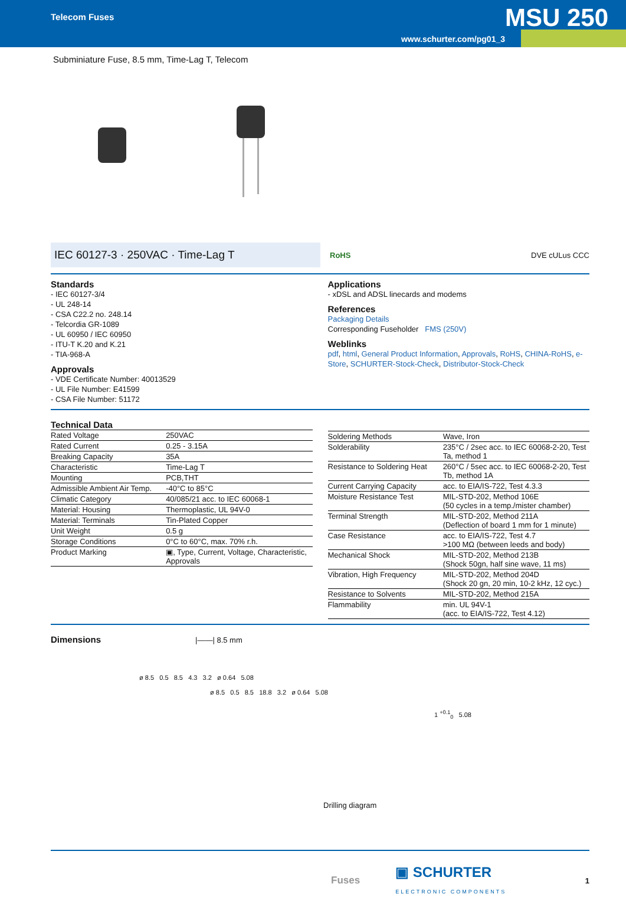Telecom Fuses
www.schurter.com/pg01_3
MSU 250
Subminiature Fuse, 8.5 mm, Time-Lag T, Telecom
IEC 60127-3 · 250VAC · Time-Lag T
RoHS DVE cULus CCC
Standards
- IEC 60127-3/4
- UL 248-14
- CSA C22.2 no. 248.14
- Telcordia GR-1089
- UL 60950 / IEC 60950
- ITU-T K.20 and K.21
- TIA-968-A
Approvals
- VDE Certificate Number: 40013529
- UL File Number: E41599
- CSA File Number: 51172
Applications
- xDSL and ADSL linecards and modems
References
Packaging Details
Corresponding Fuseholder FMS (250V)
Weblinks
pdf, html, General Product Information, Approvals, RoHS, CHINA-RoHS, e-Store, SCHURTER-Stock-Check, Distributor-Stock-Check
Technical Data
| Rated Voltage | 250VAC |
| Rated Current | 0.25 - 3.15A |
| Breaking Capacity | 35A |
| Characteristic | Time-Lag T |
| Mounting | PCB,THT |
| Admissible Ambient Air Temp. | -40°C to 85°C |
| Climatic Category | 40/085/21 acc. to IEC 60068-1 |
| Material: Housing | Thermoplastic, UL 94V-0 |
| Material: Terminals | Tin-Plated Copper |
| Unit Weight | 0.5 g |
| Storage Conditions | 0°C to 60°C, max. 70% r.h. |
| Product Marking | ▣, Type, Current, Voltage, Characteristic, Approvals |
| Soldering Methods | Wave, Iron |
| Solderability | 235°C / 2sec acc. to IEC 60068-2-20, Test Ta, method 1 |
| Resistance to Soldering Heat | 260°C / 5sec acc. to IEC 60068-2-20, Test Tb, method 1A |
| Current Carrying Capacity | acc. to EIA/IS-722, Test 4.3.3 |
| Moisture Resistance Test | MIL-STD-202, Method 106E (50 cycles in a temp./mister chamber) |
| Terminal Strength | MIL-STD-202, Method 211A (Deflection of board 1 mm for 1 minute) |
| Case Resistance | acc. to EIA/IS-722, Test 4.7 >100 MΩ (between leeds and body) |
| Mechanical Shock | MIL-STD-202, Method 213B (Shock 50gn, half sine wave, 11 ms) |
| Vibration, High Frequency | MIL-STD-202, Method 204D (Shock 20 gn, 20 min, 10-2 kHz, 12 cyc.) |
| Resistance to Solvents | MIL-STD-202, Method 215A |
| Flammability | min. UL 94V-1 (acc. to EIA/IS-722, Test 4.12) |
Dimensions
|——| 8.5 mm
ø 8.5 0.5 8.5 4.3 3.2 ø 0.64 5.08
ø 8.5 0.5 8.5 18.8 3.2 ø 0.64 5.08
1 <sup>+0.1</sup><sub>0</sub> 5.08
Drilling diagram
Fuses ▣ SCHURTER
ELECTRONIC COMPONENTS 1